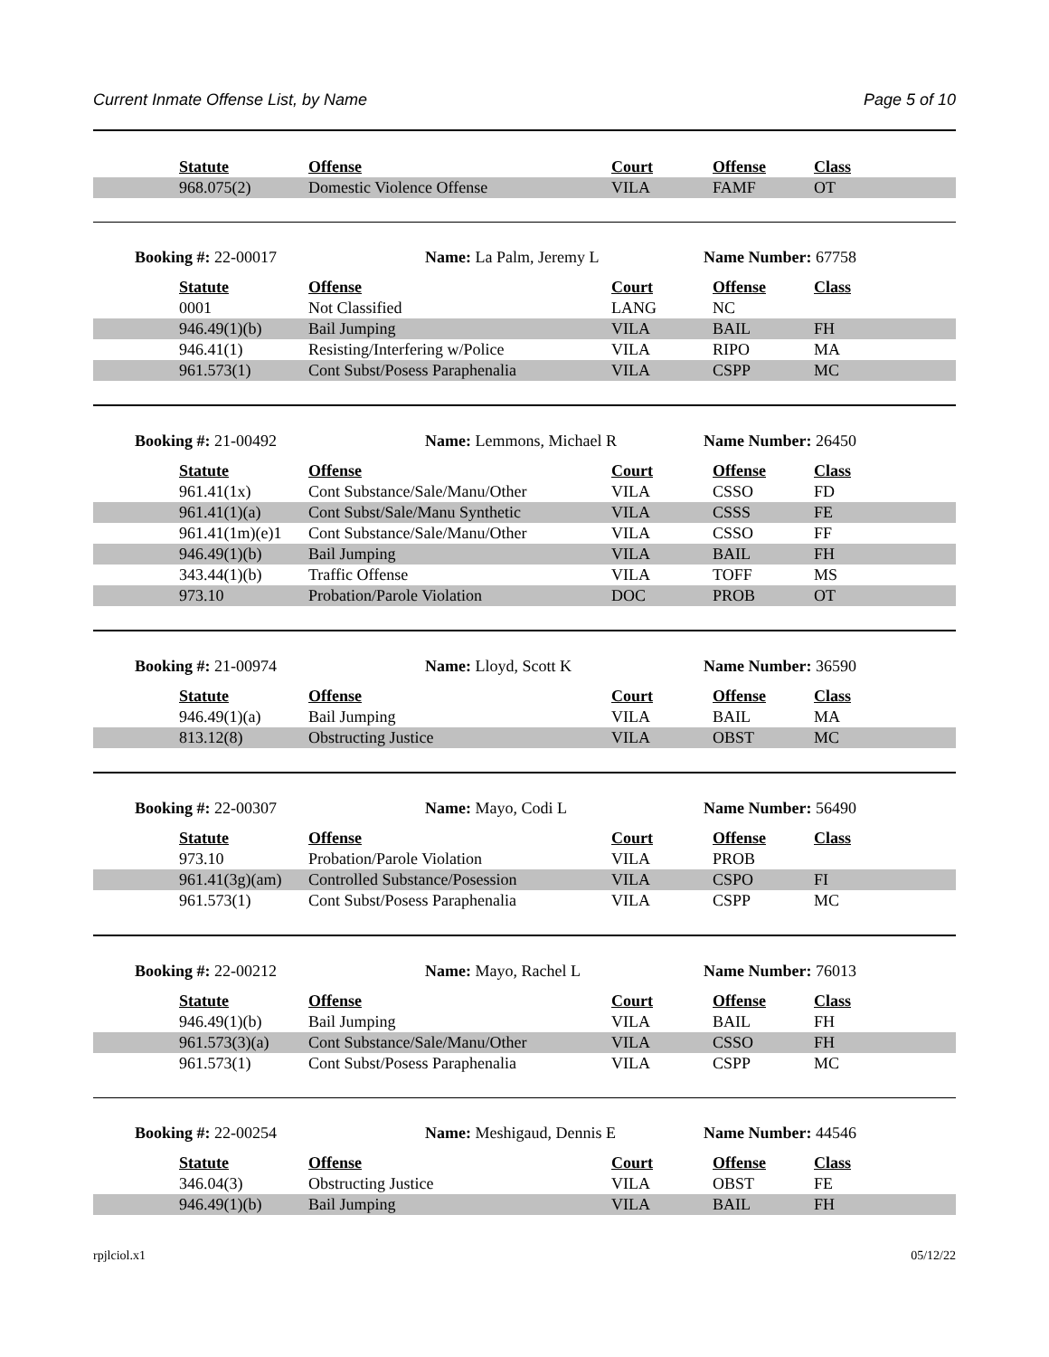Current Inmate Offense List, by Name Page 5 of 10
| Statute | Offense | Court | Offense | Class |
| --- | --- | --- | --- | --- |
| 968.075(2) | Domestic Violence Offense | VILA | FAMF | OT |
Booking #: 22-00017 Name: La Palm, Jeremy L Name Number: 67758
| Statute | Offense | Court | Offense | Class |
| --- | --- | --- | --- | --- |
| 0001 | Not Classified | LANG | NC | |
| 946.49(1)(b) | Bail Jumping | VILA | BAIL | FH |
| 946.41(1) | Resisting/Interfering w/Police | VILA | RIPO | MA |
| 961.573(1) | Cont Subst/Posess Paraphenalia | VILA | CSPP | MC |
Booking #: 21-00492 Name: Lemmons, Michael R Name Number: 26450
| Statute | Offense | Court | Offense | Class |
| --- | --- | --- | --- | --- |
| 961.41(1x) | Cont Substance/Sale/Manu/Other | VILA | CSSO | FD |
| 961.41(1)(a) | Cont Subst/Sale/Manu Synthetic | VILA | CSSS | FE |
| 961.41(1m)(e)1 | Cont Substance/Sale/Manu/Other | VILA | CSSO | FF |
| 946.49(1)(b) | Bail Jumping | VILA | BAIL | FH |
| 343.44(1)(b) | Traffic Offense | VILA | TOFF | MS |
| 973.10 | Probation/Parole Violation | DOC | PROB | OT |
Booking #: 21-00974 Name: Lloyd, Scott K Name Number: 36590
| Statute | Offense | Court | Offense | Class |
| --- | --- | --- | --- | --- |
| 946.49(1)(a) | Bail Jumping | VILA | BAIL | MA |
| 813.12(8) | Obstructing Justice | VILA | OBST | MC |
Booking #: 22-00307 Name: Mayo, Codi L Name Number: 56490
| Statute | Offense | Court | Offense | Class |
| --- | --- | --- | --- | --- |
| 973.10 | Probation/Parole Violation | VILA | PROB | |
| 961.41(3g)(am) | Controlled Substance/Posession | VILA | CSPO | FI |
| 961.573(1) | Cont Subst/Posess Paraphenalia | VILA | CSPP | MC |
Booking #: 22-00212 Name: Mayo, Rachel L Name Number: 76013
| Statute | Offense | Court | Offense | Class |
| --- | --- | --- | --- | --- |
| 946.49(1)(b) | Bail Jumping | VILA | BAIL | FH |
| 961.573(3)(a) | Cont Substance/Sale/Manu/Other | VILA | CSSO | FH |
| 961.573(1) | Cont Subst/Posess Paraphenalia | VILA | CSPP | MC |
Booking #: 22-00254 Name: Meshigaud, Dennis E Name Number: 44546
| Statute | Offense | Court | Offense | Class |
| --- | --- | --- | --- | --- |
| 346.04(3) | Obstructing Justice | VILA | OBST | FE |
| 946.49(1)(b) | Bail Jumping | VILA | BAIL | FH |
rpjlciol.x1 05/12/22